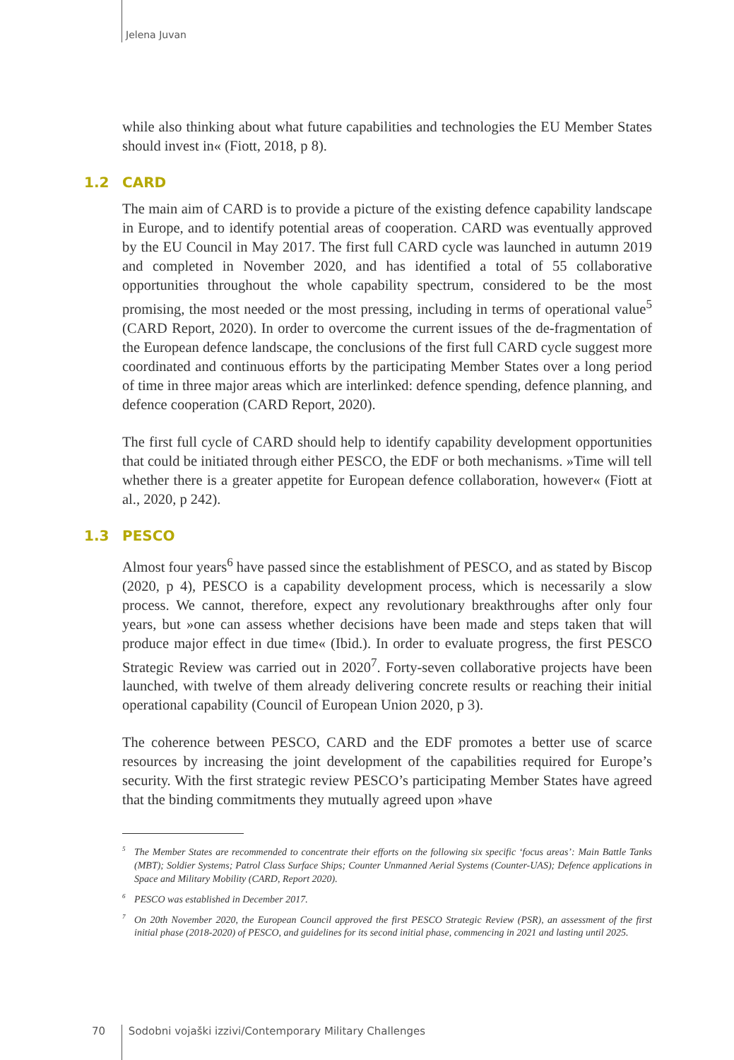Jelena Juvan
while also thinking about what future capabilities and technologies the EU Member States should invest in« (Fiott, 2018, p 8).
1.2 CARD
The main aim of CARD is to provide a picture of the existing defence capability landscape in Europe, and to identify potential areas of cooperation. CARD was eventually approved by the EU Council in May 2017. The first full CARD cycle was launched in autumn 2019 and completed in November 2020, and has identified a total of 55 collaborative opportunities throughout the whole capability spectrum, considered to be the most promising, the most needed or the most pressing, including in terms of operational value<sup>5</sup> (CARD Report, 2020). In order to overcome the current issues of the de-fragmentation of the European defence landscape, the conclusions of the first full CARD cycle suggest more coordinated and continuous efforts by the participating Member States over a long period of time in three major areas which are interlinked: defence spending, defence planning, and defence cooperation (CARD Report, 2020).
The first full cycle of CARD should help to identify capability development opportunities that could be initiated through either PESCO, the EDF or both mechanisms. »Time will tell whether there is a greater appetite for European defence collaboration, however« (Fiott at al., 2020, p 242).
1.3 PESCO
Almost four years<sup>6</sup> have passed since the establishment of PESCO, and as stated by Biscop (2020, p 4), PESCO is a capability development process, which is necessarily a slow process. We cannot, therefore, expect any revolutionary breakthroughs after only four years, but »one can assess whether decisions have been made and steps taken that will produce major effect in due time« (Ibid.). In order to evaluate progress, the first PESCO Strategic Review was carried out in 2020<sup>7</sup>. Forty-seven collaborative projects have been launched, with twelve of them already delivering concrete results or reaching their initial operational capability (Council of European Union 2020, p 3).
The coherence between PESCO, CARD and the EDF promotes a better use of scarce resources by increasing the joint development of the capabilities required for Europe’s security. With the first strategic review PESCO’s participating Member States have agreed that the binding commitments they mutually agreed upon »have
<sup>5</sup> The Member States are recommended to concentrate their efforts on the following six specific ‘focus areas’: Main Battle Tanks (MBT); Soldier Systems; Patrol Class Surface Ships; Counter Unmanned Aerial Systems (Counter-UAS); Defence applications in Space and Military Mobility (CARD, Report 2020).
<sup>6</sup> PESCO was established in December 2017.
<sup>7</sup> On 20th November 2020, the European Council approved the first PESCO Strategic Review (PSR), an assessment of the first initial phase (2018-2020) of PESCO, and guidelines for its second initial phase, commencing in 2021 and lasting until 2025.
70 Sodobni vojaški izzivi/Contemporary Military Challenges